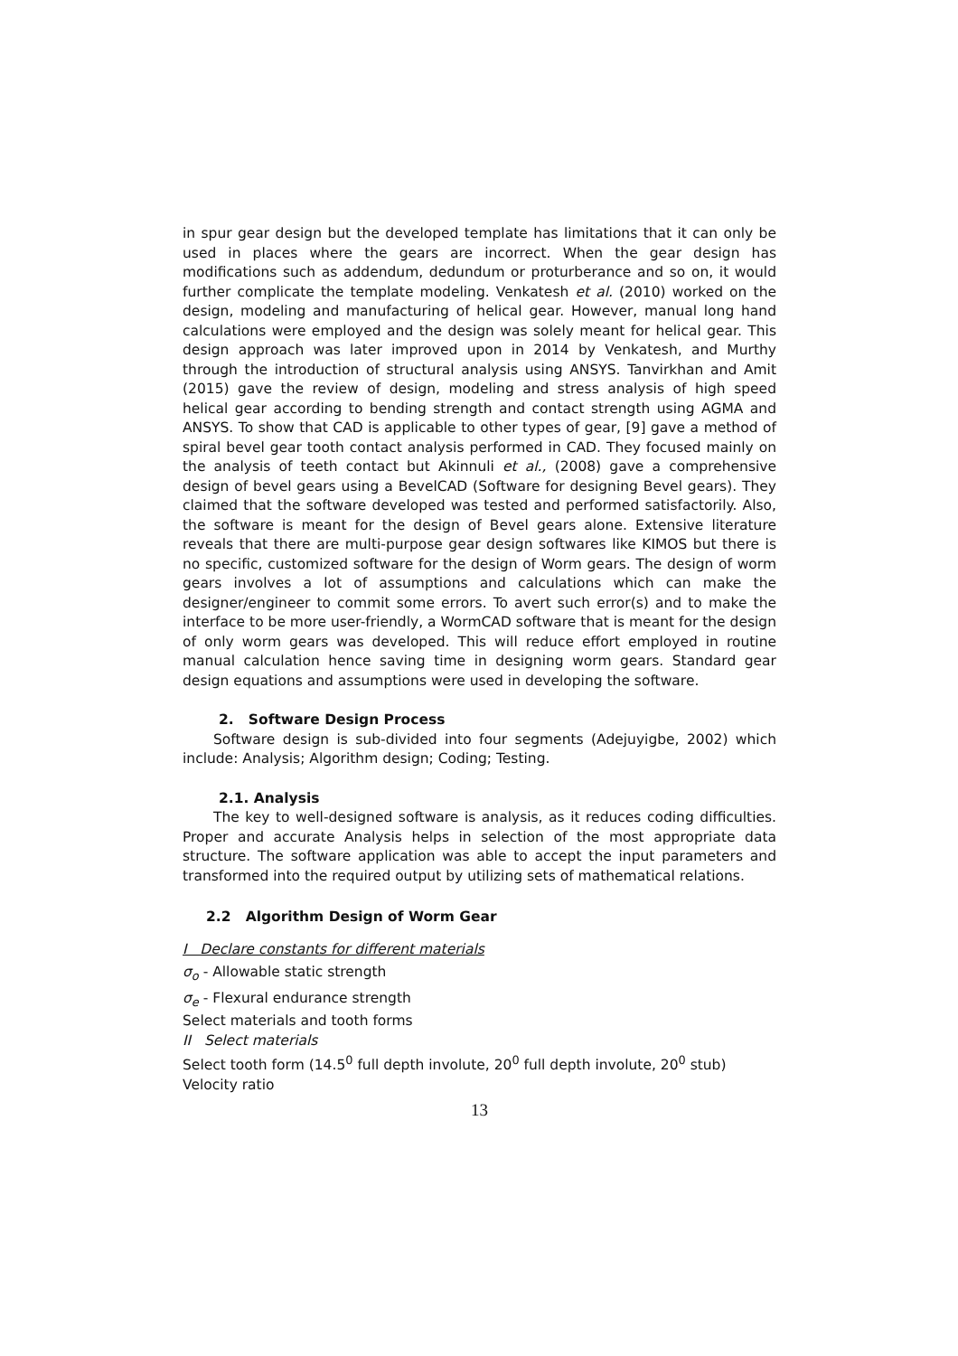in spur gear design but the developed template has limitations that it can only be used in places where the gears are incorrect. When the gear design has modifications such as addendum, dedundum or proturberance and so on, it would further complicate the template modeling. Venkatesh et al. (2010) worked on the design, modeling and manufacturing of helical gear. However, manual long hand calculations were employed and the design was solely meant for helical gear. This design approach was later improved upon in 2014 by Venkatesh, and Murthy through the introduction of structural analysis using ANSYS. Tanvirkhan and Amit (2015) gave the review of design, modeling and stress analysis of high speed helical gear according to bending strength and contact strength using AGMA and ANSYS. To show that CAD is applicable to other types of gear, [9] gave a method of spiral bevel gear tooth contact analysis performed in CAD. They focused mainly on the analysis of teeth contact but Akinnuli et al., (2008) gave a comprehensive design of bevel gears using a BevelCAD (Software for designing Bevel gears). They claimed that the software developed was tested and performed satisfactorily. Also, the software is meant for the design of Bevel gears alone. Extensive literature reveals that there are multi-purpose gear design softwares like KIMOS but there is no specific, customized software for the design of Worm gears. The design of worm gears involves a lot of assumptions and calculations which can make the designer/engineer to commit some errors. To avert such error(s) and to make the interface to be more user-friendly, a WormCAD software that is meant for the design of only worm gears was developed. This will reduce effort employed in routine manual calculation hence saving time in designing worm gears. Standard gear design equations and assumptions were used in developing the software.
2. Software Design Process
Software design is sub-divided into four segments (Adejuyigbe, 2002) which include: Analysis; Algorithm design; Coding; Testing.
2.1. Analysis
The key to well-designed software is analysis, as it reduces coding difficulties. Proper and accurate Analysis helps in selection of the most appropriate data structure. The software application was able to accept the input parameters and transformed into the required output by utilizing sets of mathematical relations.
2.2 Algorithm Design of Worm Gear
I Declare constants for different materials
σ<sub>o</sub> - Allowable static strength
σ<sub>e</sub> - Flexural endurance strength
Select materials and tooth forms
II Select materials
Select tooth form (14.5<sup>0</sup> full depth involute, 20<sup>0</sup> full depth involute, 20<sup>0</sup> stub)
Velocity ratio
13